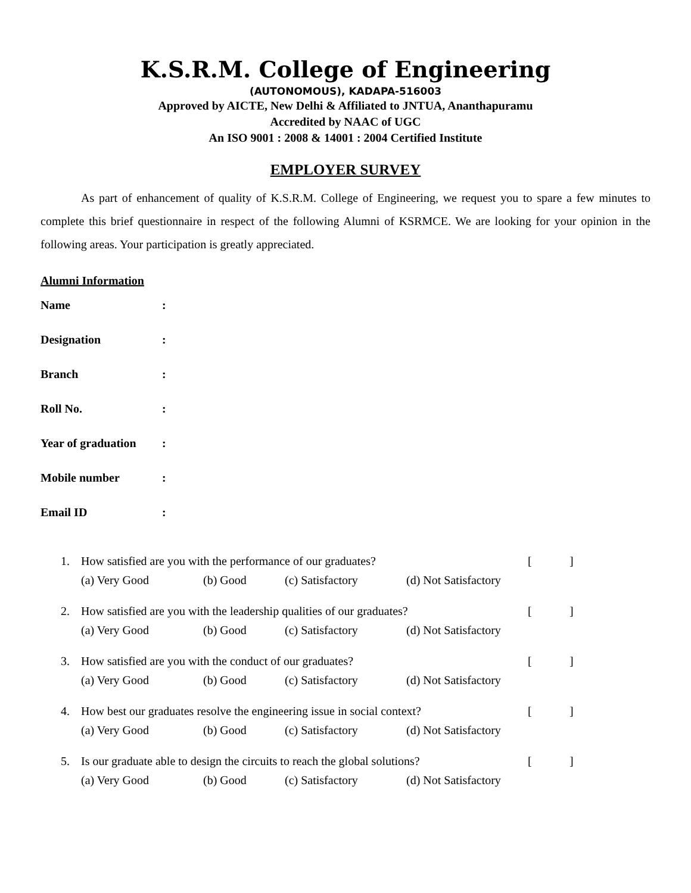K.S.R.M. College of Engineering
(AUTONOMOUS), KADAPA-516003
Approved by AICTE, New Delhi & Affiliated to JNTUA, Ananthapuramu
Accredited by NAAC of UGC
An ISO 9001 : 2008 & 14001 : 2004 Certified Institute
EMPLOYER SURVEY
As part of enhancement of quality of K.S.R.M. College of Engineering, we request you to spare a few minutes to complete this brief questionnaire in respect of the following Alumni of KSRMCE. We are looking for your opinion in the following areas. Your participation is greatly appreciated.
Alumni Information
Name:
Designation:
Branch:
Roll No.:
Year of graduation:
Mobile number:
Email ID:
1. How satisfied are you with the performance of our graduates? []
(a) Very Good (b) Good (c) Satisfactory (d) Not Satisfactory
2. How satisfied are you with the leadership qualities of our graduates? []
(a) Very Good (b) Good (c) Satisfactory (d) Not Satisfactory
3. How satisfied are you with the conduct of our graduates? []
(a) Very Good (b) Good (c) Satisfactory (d) Not Satisfactory
4. How best our graduates resolve the engineering issue in social context? []
(a) Very Good (b) Good (c) Satisfactory (d) Not Satisfactory
5. Is our graduate able to design the circuits to reach the global solutions? []
(a) Very Good (b) Good (c) Satisfactory (d) Not Satisfactory